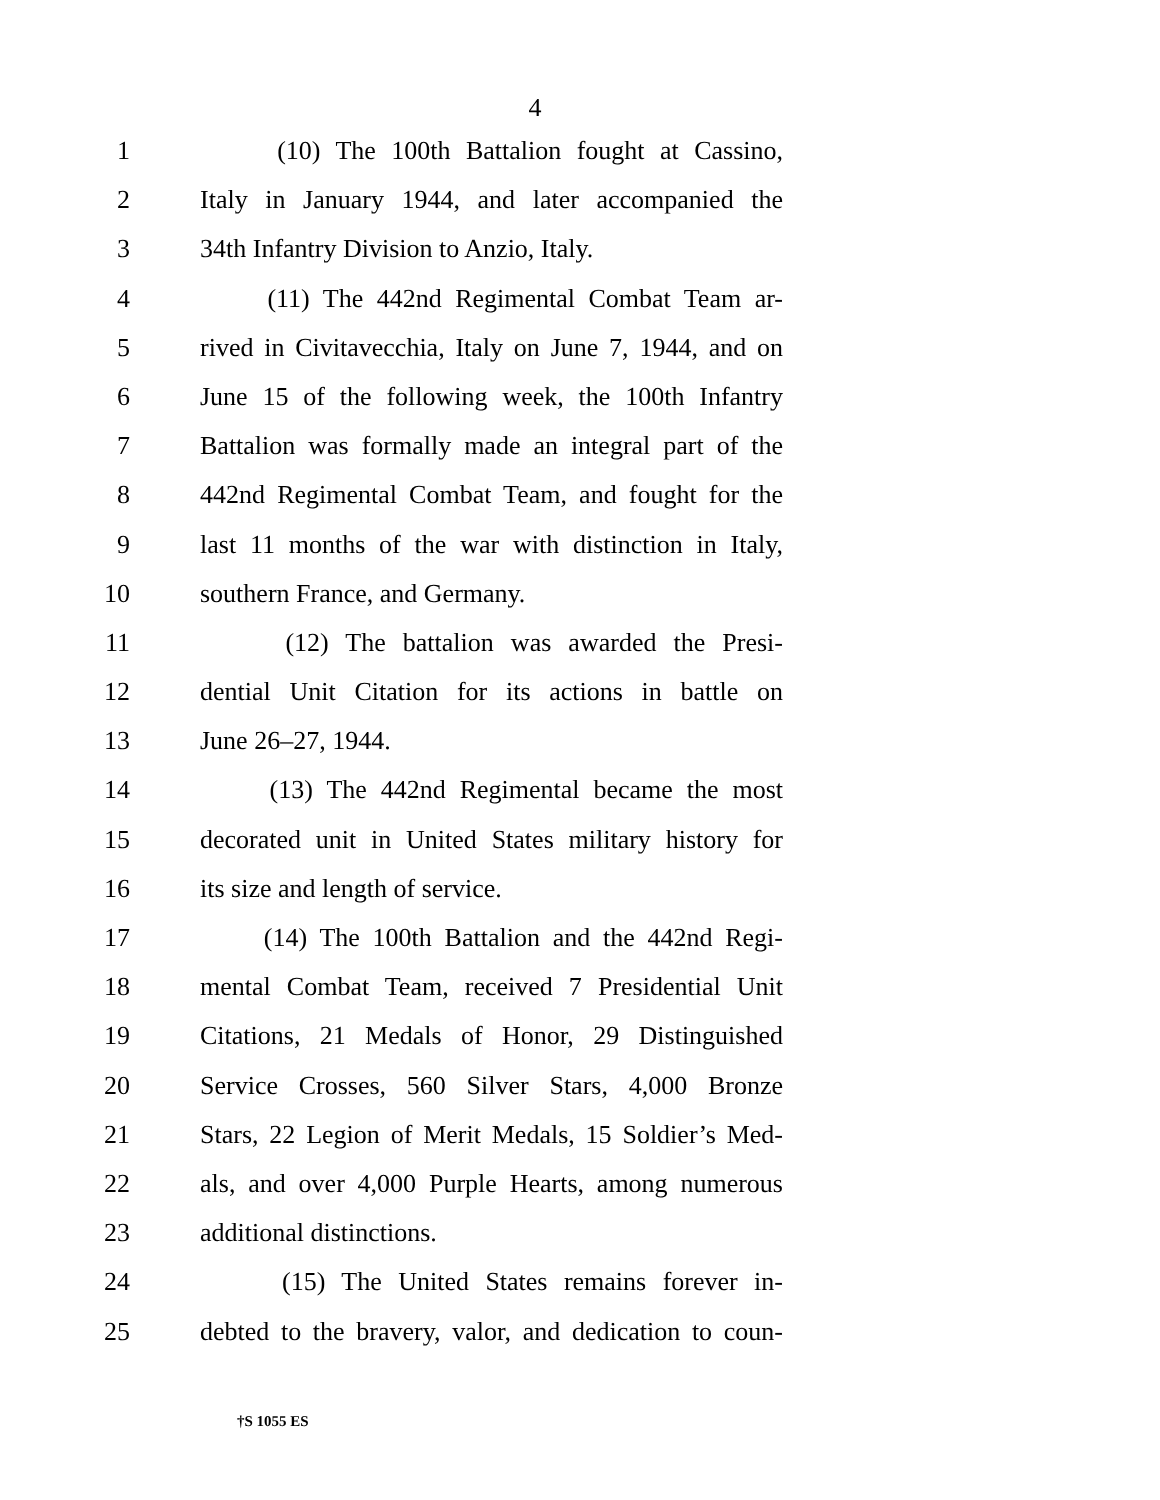4
1 (10) The 100th Battalion fought at Cassino,
2 Italy in January 1944, and later accompanied the
3 34th Infantry Division to Anzio, Italy.
4 (11) The 442nd Regimental Combat Team ar-
5 rived in Civitavecchia, Italy on June 7, 1944, and on
6 June 15 of the following week, the 100th Infantry
7 Battalion was formally made an integral part of the
8 442nd Regimental Combat Team, and fought for the
9 last 11 months of the war with distinction in Italy,
10 southern France, and Germany.
11 (12) The battalion was awarded the Presi-
12 dential Unit Citation for its actions in battle on
13 June 26–27, 1944.
14 (13) The 442nd Regimental became the most
15 decorated unit in United States military history for
16 its size and length of service.
17 (14) The 100th Battalion and the 442nd Regi-
18 mental Combat Team, received 7 Presidential Unit
19 Citations, 21 Medals of Honor, 29 Distinguished
20 Service Crosses, 560 Silver Stars, 4,000 Bronze
21 Stars, 22 Legion of Merit Medals, 15 Soldier’s Med-
22 als, and over 4,000 Purple Hearts, among numerous
23 additional distinctions.
24 (15) The United States remains forever in-
25 debted to the bravery, valor, and dedication to coun-
†S 1055 ES